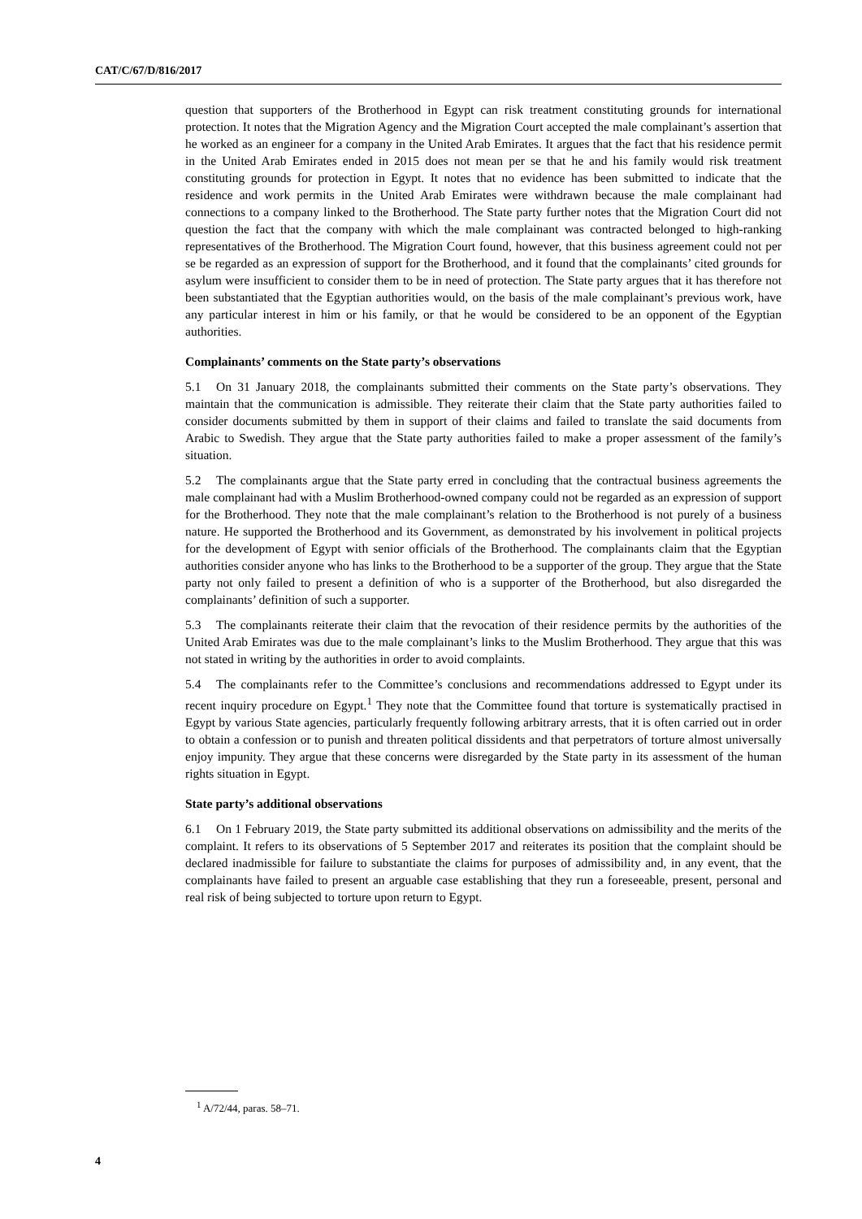CAT/C/67/D/816/2017
question that supporters of the Brotherhood in Egypt can risk treatment constituting grounds for international protection. It notes that the Migration Agency and the Migration Court accepted the male complainant’s assertion that he worked as an engineer for a company in the United Arab Emirates. It argues that the fact that his residence permit in the United Arab Emirates ended in 2015 does not mean per se that he and his family would risk treatment constituting grounds for protection in Egypt. It notes that no evidence has been submitted to indicate that the residence and work permits in the United Arab Emirates were withdrawn because the male complainant had connections to a company linked to the Brotherhood. The State party further notes that the Migration Court did not question the fact that the company with which the male complainant was contracted belonged to high-ranking representatives of the Brotherhood. The Migration Court found, however, that this business agreement could not per se be regarded as an expression of support for the Brotherhood, and it found that the complainants’ cited grounds for asylum were insufficient to consider them to be in need of protection. The State party argues that it has therefore not been substantiated that the Egyptian authorities would, on the basis of the male complainant’s previous work, have any particular interest in him or his family, or that he would be considered to be an opponent of the Egyptian authorities.
Complainants’ comments on the State party’s observations
5.1 On 31 January 2018, the complainants submitted their comments on the State party’s observations. They maintain that the communication is admissible. They reiterate their claim that the State party authorities failed to consider documents submitted by them in support of their claims and failed to translate the said documents from Arabic to Swedish. They argue that the State party authorities failed to make a proper assessment of the family’s situation.
5.2 The complainants argue that the State party erred in concluding that the contractual business agreements the male complainant had with a Muslim Brotherhood-owned company could not be regarded as an expression of support for the Brotherhood. They note that the male complainant’s relation to the Brotherhood is not purely of a business nature. He supported the Brotherhood and its Government, as demonstrated by his involvement in political projects for the development of Egypt with senior officials of the Brotherhood. The complainants claim that the Egyptian authorities consider anyone who has links to the Brotherhood to be a supporter of the group. They argue that the State party not only failed to present a definition of who is a supporter of the Brotherhood, but also disregarded the complainants’ definition of such a supporter.
5.3 The complainants reiterate their claim that the revocation of their residence permits by the authorities of the United Arab Emirates was due to the male complainant’s links to the Muslim Brotherhood. They argue that this was not stated in writing by the authorities in order to avoid complaints.
5.4 The complainants refer to the Committee’s conclusions and recommendations addressed to Egypt under its recent inquiry procedure on Egypt.<sup>1</sup> They note that the Committee found that torture is systematically practised in Egypt by various State agencies, particularly frequently following arbitrary arrests, that it is often carried out in order to obtain a confession or to punish and threaten political dissidents and that perpetrators of torture almost universally enjoy impunity. They argue that these concerns were disregarded by the State party in its assessment of the human rights situation in Egypt.
State party’s additional observations
6.1 On 1 February 2019, the State party submitted its additional observations on admissibility and the merits of the complaint. It refers to its observations of 5 September 2017 and reiterates its position that the complaint should be declared inadmissible for failure to substantiate the claims for purposes of admissibility and, in any event, that the complainants have failed to present an arguable case establishing that they run a foreseeable, present, personal and real risk of being subjected to torture upon return to Egypt.
<sup>1</sup> A/72/44, paras. 58–71.
4